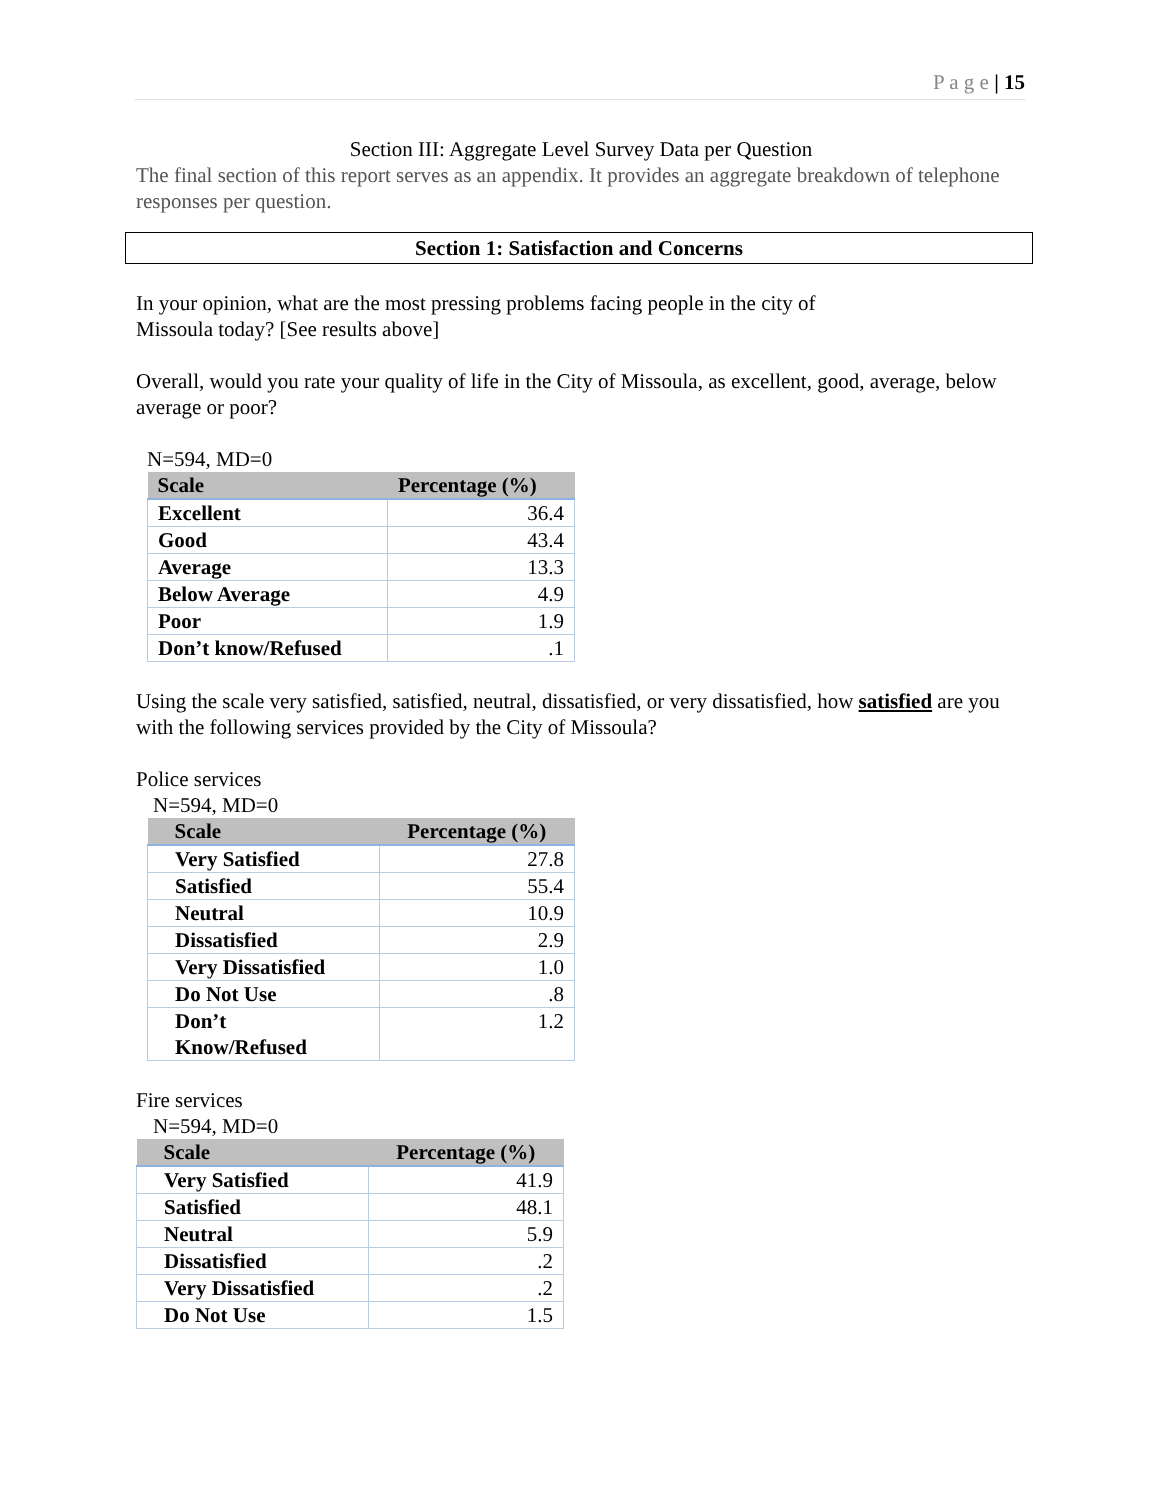P a g e | 15
Section III: Aggregate Level Survey Data per Question
The final section of this report serves as an appendix. It provides an aggregate breakdown of telephone responses per question.
Section 1: Satisfaction and Concerns
In your opinion, what are the most pressing problems facing people in the city of
Missoula today? [See results above]
Overall, would you rate your quality of life in the City of Missoula, as excellent, good, average, below average or poor?
N=594, MD=0
| Scale | Percentage (%) |
| --- | --- |
| Excellent | 36.4 |
| Good | 43.4 |
| Average | 13.3 |
| Below Average | 4.9 |
| Poor | 1.9 |
| Don’t know/Refused | .1 |
Using the scale very satisfied, satisfied, neutral, dissatisfied, or very dissatisfied, how satisfied are you with the following services provided by the City of Missoula?
Police services
N=594, MD=0
| Scale | Percentage (%) |
| --- | --- |
| Very Satisfied | 27.8 |
| Satisfied | 55.4 |
| Neutral | 10.9 |
| Dissatisfied | 2.9 |
| Very Dissatisfied | 1.0 |
| Do Not Use | .8 |
| Don’t Know/Refused | 1.2 |
Fire services
N=594, MD=0
| Scale | Percentage (%) |
| --- | --- |
| Very Satisfied | 41.9 |
| Satisfied | 48.1 |
| Neutral | 5.9 |
| Dissatisfied | .2 |
| Very Dissatisfied | .2 |
| Do Not Use | 1.5 |